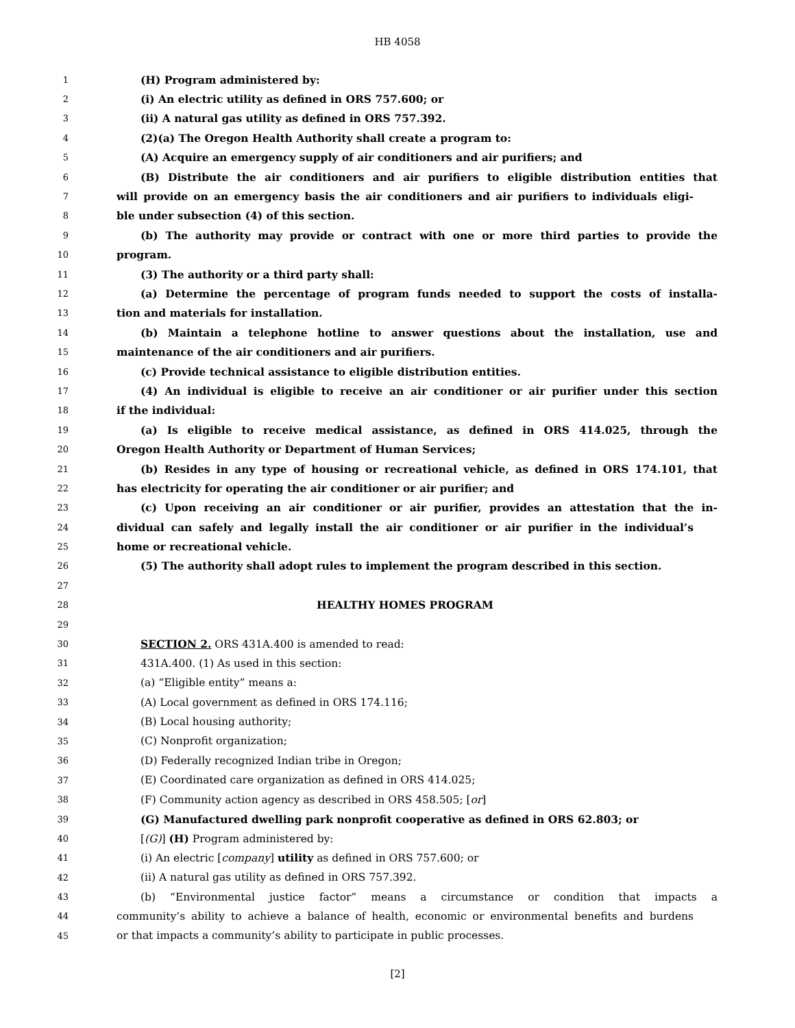HB 4058
1 (H) Program administered by:
2 (i) An electric utility as defined in ORS 757.600; or
3 (ii) A natural gas utility as defined in ORS 757.392.
4 (2)(a) The Oregon Health Authority shall create a program to:
5 (A) Acquire an emergency supply of air conditioners and air purifiers; and
6 (B) Distribute the air conditioners and air purifiers to eligible distribution entities that
7 will provide on an emergency basis the air conditioners and air purifiers to individuals eligi-
8 ble under subsection (4) of this section.
9 (b) The authority may provide or contract with one or more third parties to provide the
10 program.
11 (3) The authority or a third party shall:
12 (a) Determine the percentage of program funds needed to support the costs of installa-
13 tion and materials for installation.
14 (b) Maintain a telephone hotline to answer questions about the installation, use and
15 maintenance of the air conditioners and air purifiers.
16 (c) Provide technical assistance to eligible distribution entities.
17 (4) An individual is eligible to receive an air conditioner or air purifier under this section
18 if the individual:
19 (a) Is eligible to receive medical assistance, as defined in ORS 414.025, through the
20 Oregon Health Authority or Department of Human Services;
21 (b) Resides in any type of housing or recreational vehicle, as defined in ORS 174.101, that
22 has electricity for operating the air conditioner or air purifier; and
23 (c) Upon receiving an air conditioner or air purifier, provides an attestation that the in-
24 dividual can safely and legally install the air conditioner or air purifier in the individual’s
25 home or recreational vehicle.
26 (5) The authority shall adopt rules to implement the program described in this section.
27
28 HEALTHY HOMES PROGRAM
29
30 SECTION 2. ORS 431A.400 is amended to read:
31 431A.400. (1) As used in this section:
32 (a) “Eligible entity” means a:
33 (A) Local government as defined in ORS 174.116;
34 (B) Local housing authority;
35 (C) Nonprofit organization;
36 (D) Federally recognized Indian tribe in Oregon;
37 (E) Coordinated care organization as defined in ORS 414.025;
38 (F) Community action agency as described in ORS 458.505; [or]
39 (G) Manufactured dwelling park nonprofit cooperative as defined in ORS 62.803; or
40 [(G)] (H) Program administered by:
41 (i) An electric [company] utility as defined in ORS 757.600; or
42 (ii) A natural gas utility as defined in ORS 757.392.
43 (b) “Environmental justice factor” means a circumstance or condition that impacts a
44 community’s ability to achieve a balance of health, economic or environmental benefits and burdens
45 or that impacts a community’s ability to participate in public processes.
[2]